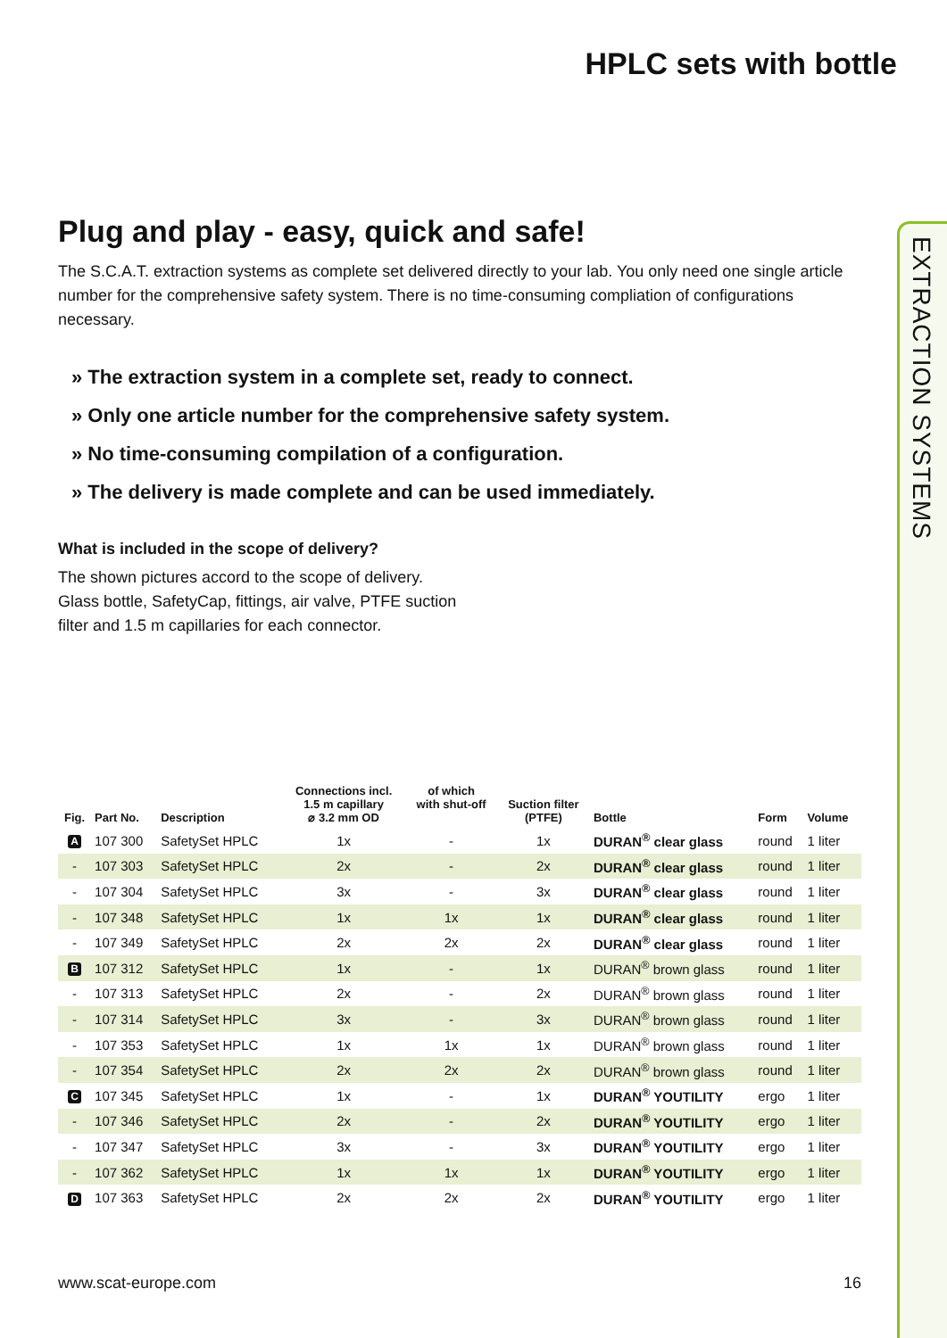EXTRACTION SYSTEMS
HPLC sets with bottle
Plug and play - easy, quick and safe!
The S.C.A.T. extraction systems as complete set delivered directly to your lab. You only need one single article number for the comprehensive safety system. There is no time-consuming compliation of configurations necessary.
» The extraction system in a complete set, ready to connect.
» Only one article number for the comprehensive safety system.
» No time-consuming compilation of a configuration.
» The delivery is made complete and can be used immediately.
What is included in the scope of delivery?
The shown pictures accord to the scope of delivery.
Glass bottle, SafetyCap, fittings, air valve, PTFE suction
filter and 1.5 m capillaries for each connector.
| Fig. | Part No. | Description | Connections incl. 1.5 m capillary ⌀ 3.2 mm OD | of which with shut-off | Suction filter (PTFE) | Bottle | Form | Volume |
| --- | --- | --- | --- | --- | --- | --- | --- | --- |
| A | 107 300 | SafetySet HPLC | 1x | - | 1x | DURAN<sup>®</sup> clear glass | round | 1 liter |
| - | 107 303 | SafetySet HPLC | 2x | - | 2x | DURAN<sup>®</sup> clear glass | round | 1 liter |
| - | 107 304 | SafetySet HPLC | 3x | - | 3x | DURAN<sup>®</sup> clear glass | round | 1 liter |
| - | 107 348 | SafetySet HPLC | 1x | 1x | 1x | DURAN<sup>®</sup> clear glass | round | 1 liter |
| - | 107 349 | SafetySet HPLC | 2x | 2x | 2x | DURAN<sup>®</sup> clear glass | round | 1 liter |
| B | 107 312 | SafetySet HPLC | 1x | - | 1x | DURAN<sup>®</sup> brown glass | round | 1 liter |
| - | 107 313 | SafetySet HPLC | 2x | - | 2x | DURAN<sup>®</sup> brown glass | round | 1 liter |
| - | 107 314 | SafetySet HPLC | 3x | - | 3x | DURAN<sup>®</sup> brown glass | round | 1 liter |
| - | 107 353 | SafetySet HPLC | 1x | 1x | 1x | DURAN<sup>®</sup> brown glass | round | 1 liter |
| - | 107 354 | SafetySet HPLC | 2x | 2x | 2x | DURAN<sup>®</sup> brown glass | round | 1 liter |
| C | 107 345 | SafetySet HPLC | 1x | - | 1x | DURAN<sup>®</sup> YOUTILITY | ergo | 1 liter |
| - | 107 346 | SafetySet HPLC | 2x | - | 2x | DURAN<sup>®</sup> YOUTILITY | ergo | 1 liter |
| - | 107 347 | SafetySet HPLC | 3x | - | 3x | DURAN<sup>®</sup> YOUTILITY | ergo | 1 liter |
| - | 107 362 | SafetySet HPLC | 1x | 1x | 1x | DURAN<sup>®</sup> YOUTILITY | ergo | 1 liter |
| D | 107 363 | SafetySet HPLC | 2x | 2x | 2x | DURAN<sup>®</sup> YOUTILITY | ergo | 1 liter |
www.scat-europe.com 16